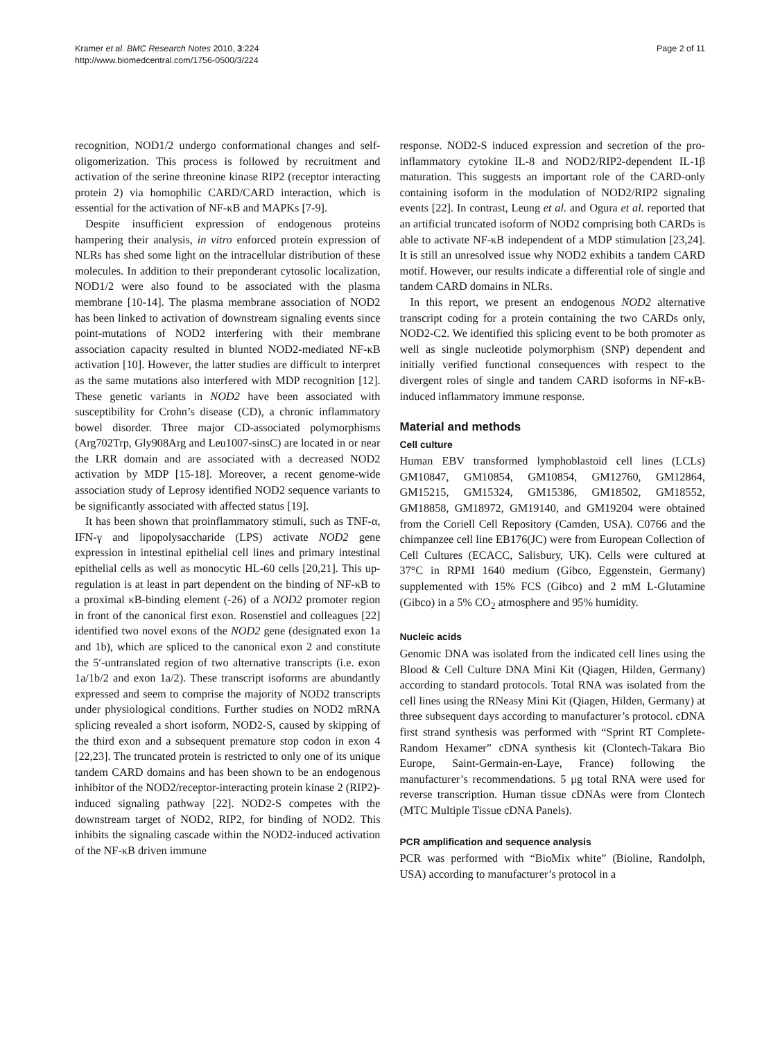Kramer et al. BMC Research Notes 2010, 3:224
http://www.biomedcentral.com/1756-0500/3/224
Page 2 of 11
recognition, NOD1/2 undergo conformational changes and self-oligomerization. This process is followed by recruitment and activation of the serine threonine kinase RIP2 (receptor interacting protein 2) via homophilic CARD/CARD interaction, which is essential for the activation of NF-κB and MAPKs [7-9].
Despite insufficient expression of endogenous proteins hampering their analysis, in vitro enforced protein expression of NLRs has shed some light on the intracellular distribution of these molecules. In addition to their preponderant cytosolic localization, NOD1/2 were also found to be associated with the plasma membrane [10-14]. The plasma membrane association of NOD2 has been linked to activation of downstream signaling events since point-mutations of NOD2 interfering with their membrane association capacity resulted in blunted NOD2-mediated NF-κB activation [10]. However, the latter studies are difficult to interpret as the same mutations also interfered with MDP recognition [12]. These genetic variants in NOD2 have been associated with susceptibility for Crohn’s disease (CD), a chronic inflammatory bowel disorder. Three major CD-associated polymorphisms (Arg702Trp, Gly908Arg and Leu1007-sinsC) are located in or near the LRR domain and are associated with a decreased NOD2 activation by MDP [15-18]. Moreover, a recent genome-wide association study of Leprosy identified NOD2 sequence variants to be significantly associated with affected status [19].
It has been shown that proinflammatory stimuli, such as TNF-α, IFN-γ and lipopolysaccharide (LPS) activate NOD2 gene expression in intestinal epithelial cell lines and primary intestinal epithelial cells as well as monocytic HL-60 cells [20,21]. This up-regulation is at least in part dependent on the binding of NF-κB to a proximal κB-binding element (-26) of a NOD2 promoter region in front of the canonical first exon. Rosenstiel and colleagues [22] identified two novel exons of the NOD2 gene (designated exon 1a and 1b), which are spliced to the canonical exon 2 and constitute the 5′-untranslated region of two alternative transcripts (i.e. exon 1a/1b/2 and exon 1a/2). These transcript isoforms are abundantly expressed and seem to comprise the majority of NOD2 transcripts under physiological conditions. Further studies on NOD2 mRNA splicing revealed a short isoform, NOD2-S, caused by skipping of the third exon and a subsequent premature stop codon in exon 4 [22,23]. The truncated protein is restricted to only one of its unique tandem CARD domains and has been shown to be an endogenous inhibitor of the NOD2/receptor-interacting protein kinase 2 (RIP2)-induced signaling pathway [22]. NOD2-S competes with the downstream target of NOD2, RIP2, for binding of NOD2. This inhibits the signaling cascade within the NOD2-induced activation of the NF-κB driven immune
response. NOD2-S induced expression and secretion of the pro-inflammatory cytokine IL-8 and NOD2/RIP2-dependent IL-1β maturation. This suggests an important role of the CARD-only containing isoform in the modulation of NOD2/RIP2 signaling events [22]. In contrast, Leung et al. and Ogura et al. reported that an artificial truncated isoform of NOD2 comprising both CARDs is able to activate NF-κB independent of a MDP stimulation [23,24]. It is still an unresolved issue why NOD2 exhibits a tandem CARD motif. However, our results indicate a differential role of single and tandem CARD domains in NLRs.
In this report, we present an endogenous NOD2 alternative transcript coding for a protein containing the two CARDs only, NOD2-C2. We identified this splicing event to be both promoter as well as single nucleotide polymorphism (SNP) dependent and initially verified functional consequences with respect to the divergent roles of single and tandem CARD isoforms in NF-κB-induced inflammatory immune response.
Material and methods
Cell culture
Human EBV transformed lymphoblastoid cell lines (LCLs) GM10847, GM10854, GM10854, GM12760, GM12864, GM15215, GM15324, GM15386, GM18502, GM18552, GM18858, GM18972, GM19140, and GM19204 were obtained from the Coriell Cell Repository (Camden, USA). C0766 and the chimpanzee cell line EB176(JC) were from European Collection of Cell Cultures (ECACC, Salisbury, UK). Cells were cultured at 37°C in RPMI 1640 medium (Gibco, Eggenstein, Germany) supplemented with 15% FCS (Gibco) and 2 mM L-Glutamine (Gibco) in a 5% CO<sub>2</sub> atmosphere and 95% humidity.
Nucleic acids
Genomic DNA was isolated from the indicated cell lines using the Blood & Cell Culture DNA Mini Kit (Qiagen, Hilden, Germany) according to standard protocols. Total RNA was isolated from the cell lines using the RNeasy Mini Kit (Qiagen, Hilden, Germany) at three subsequent days according to manufacturer’s protocol. cDNA first strand synthesis was performed with “Sprint RT Complete-Random Hexamer” cDNA synthesis kit (Clontech-Takara Bio Europe, Saint-Germain-en-Laye, France) following the manufacturer’s recommendations. 5 μg total RNA were used for reverse transcription. Human tissue cDNAs were from Clontech (MTC Multiple Tissue cDNA Panels).
PCR amplification and sequence analysis
PCR was performed with “BioMix white” (Bioline, Randolph, USA) according to manufacturer’s protocol in a